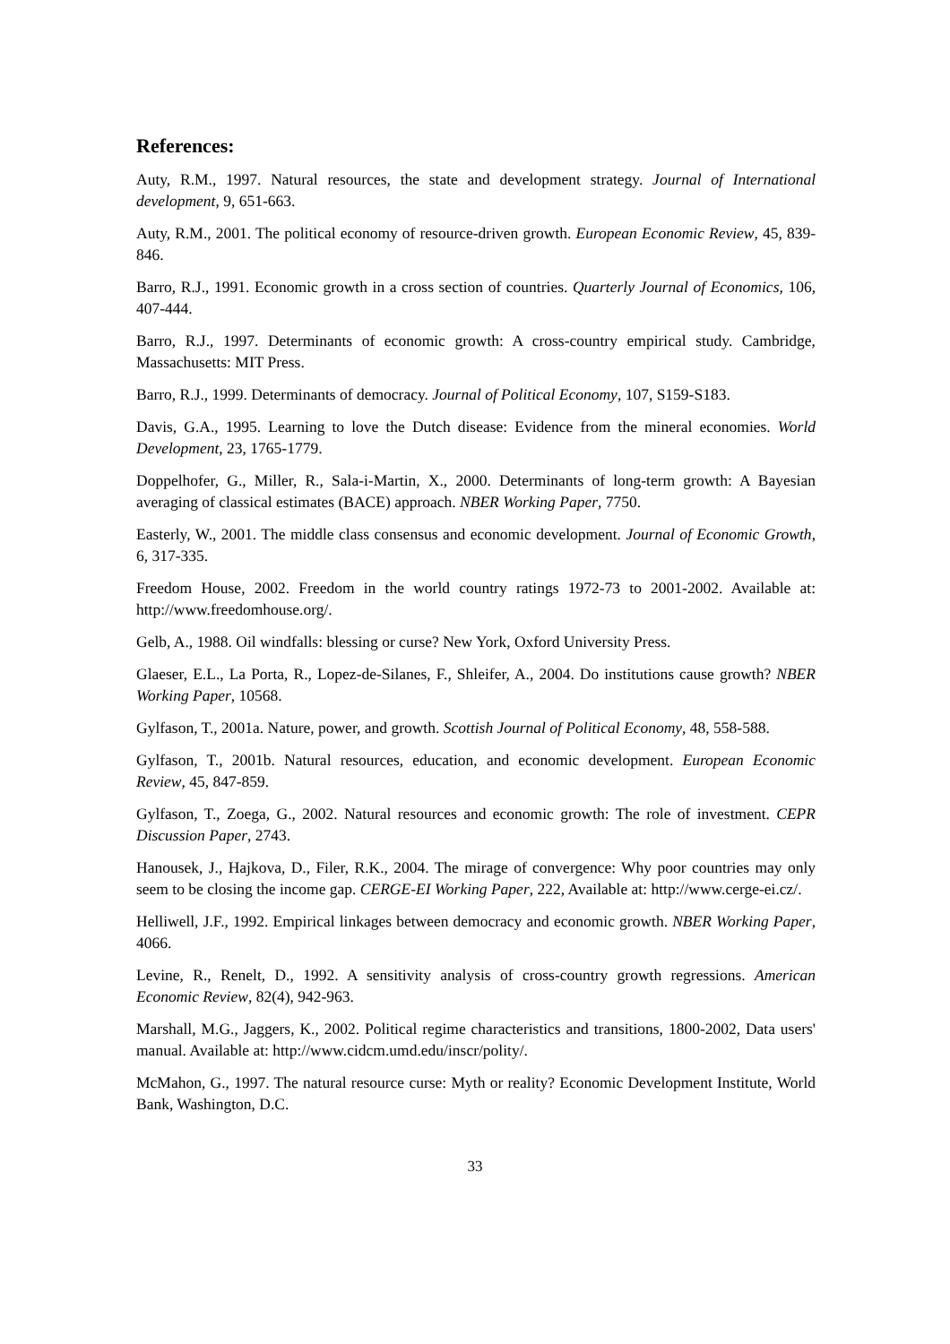References:
Auty, R.M., 1997. Natural resources, the state and development strategy. Journal of International development, 9, 651-663.
Auty, R.M., 2001. The political economy of resource-driven growth. European Economic Review, 45, 839-846.
Barro, R.J., 1991. Economic growth in a cross section of countries. Quarterly Journal of Economics, 106, 407-444.
Barro, R.J., 1997. Determinants of economic growth: A cross-country empirical study. Cambridge, Massachusetts: MIT Press.
Barro, R.J., 1999. Determinants of democracy. Journal of Political Economy, 107, S159-S183.
Davis, G.A., 1995. Learning to love the Dutch disease: Evidence from the mineral economies. World Development, 23, 1765-1779.
Doppelhofer, G., Miller, R., Sala-i-Martin, X., 2000. Determinants of long-term growth: A Bayesian averaging of classical estimates (BACE) approach. NBER Working Paper, 7750.
Easterly, W., 2001. The middle class consensus and economic development. Journal of Economic Growth, 6, 317-335.
Freedom House, 2002. Freedom in the world country ratings 1972-73 to 2001-2002. Available at: http://www.freedomhouse.org/.
Gelb, A., 1988. Oil windfalls: blessing or curse? New York, Oxford University Press.
Glaeser, E.L., La Porta, R., Lopez-de-Silanes, F., Shleifer, A., 2004. Do institutions cause growth? NBER Working Paper, 10568.
Gylfason, T., 2001a. Nature, power, and growth. Scottish Journal of Political Economy, 48, 558-588.
Gylfason, T., 2001b. Natural resources, education, and economic development. European Economic Review, 45, 847-859.
Gylfason, T., Zoega, G., 2002. Natural resources and economic growth: The role of investment. CEPR Discussion Paper, 2743.
Hanousek, J., Hajkova, D., Filer, R.K., 2004. The mirage of convergence: Why poor countries may only seem to be closing the income gap. CERGE-EI Working Paper, 222, Available at: http://www.cerge-ei.cz/.
Helliwell, J.F., 1992. Empirical linkages between democracy and economic growth. NBER Working Paper, 4066.
Levine, R., Renelt, D., 1992. A sensitivity analysis of cross-country growth regressions. American Economic Review, 82(4), 942-963.
Marshall, M.G., Jaggers, K., 2002. Political regime characteristics and transitions, 1800-2002, Data users' manual. Available at: http://www.cidcm.umd.edu/inscr/polity/.
McMahon, G., 1997. The natural resource curse: Myth or reality? Economic Development Institute, World Bank, Washington, D.C.
33